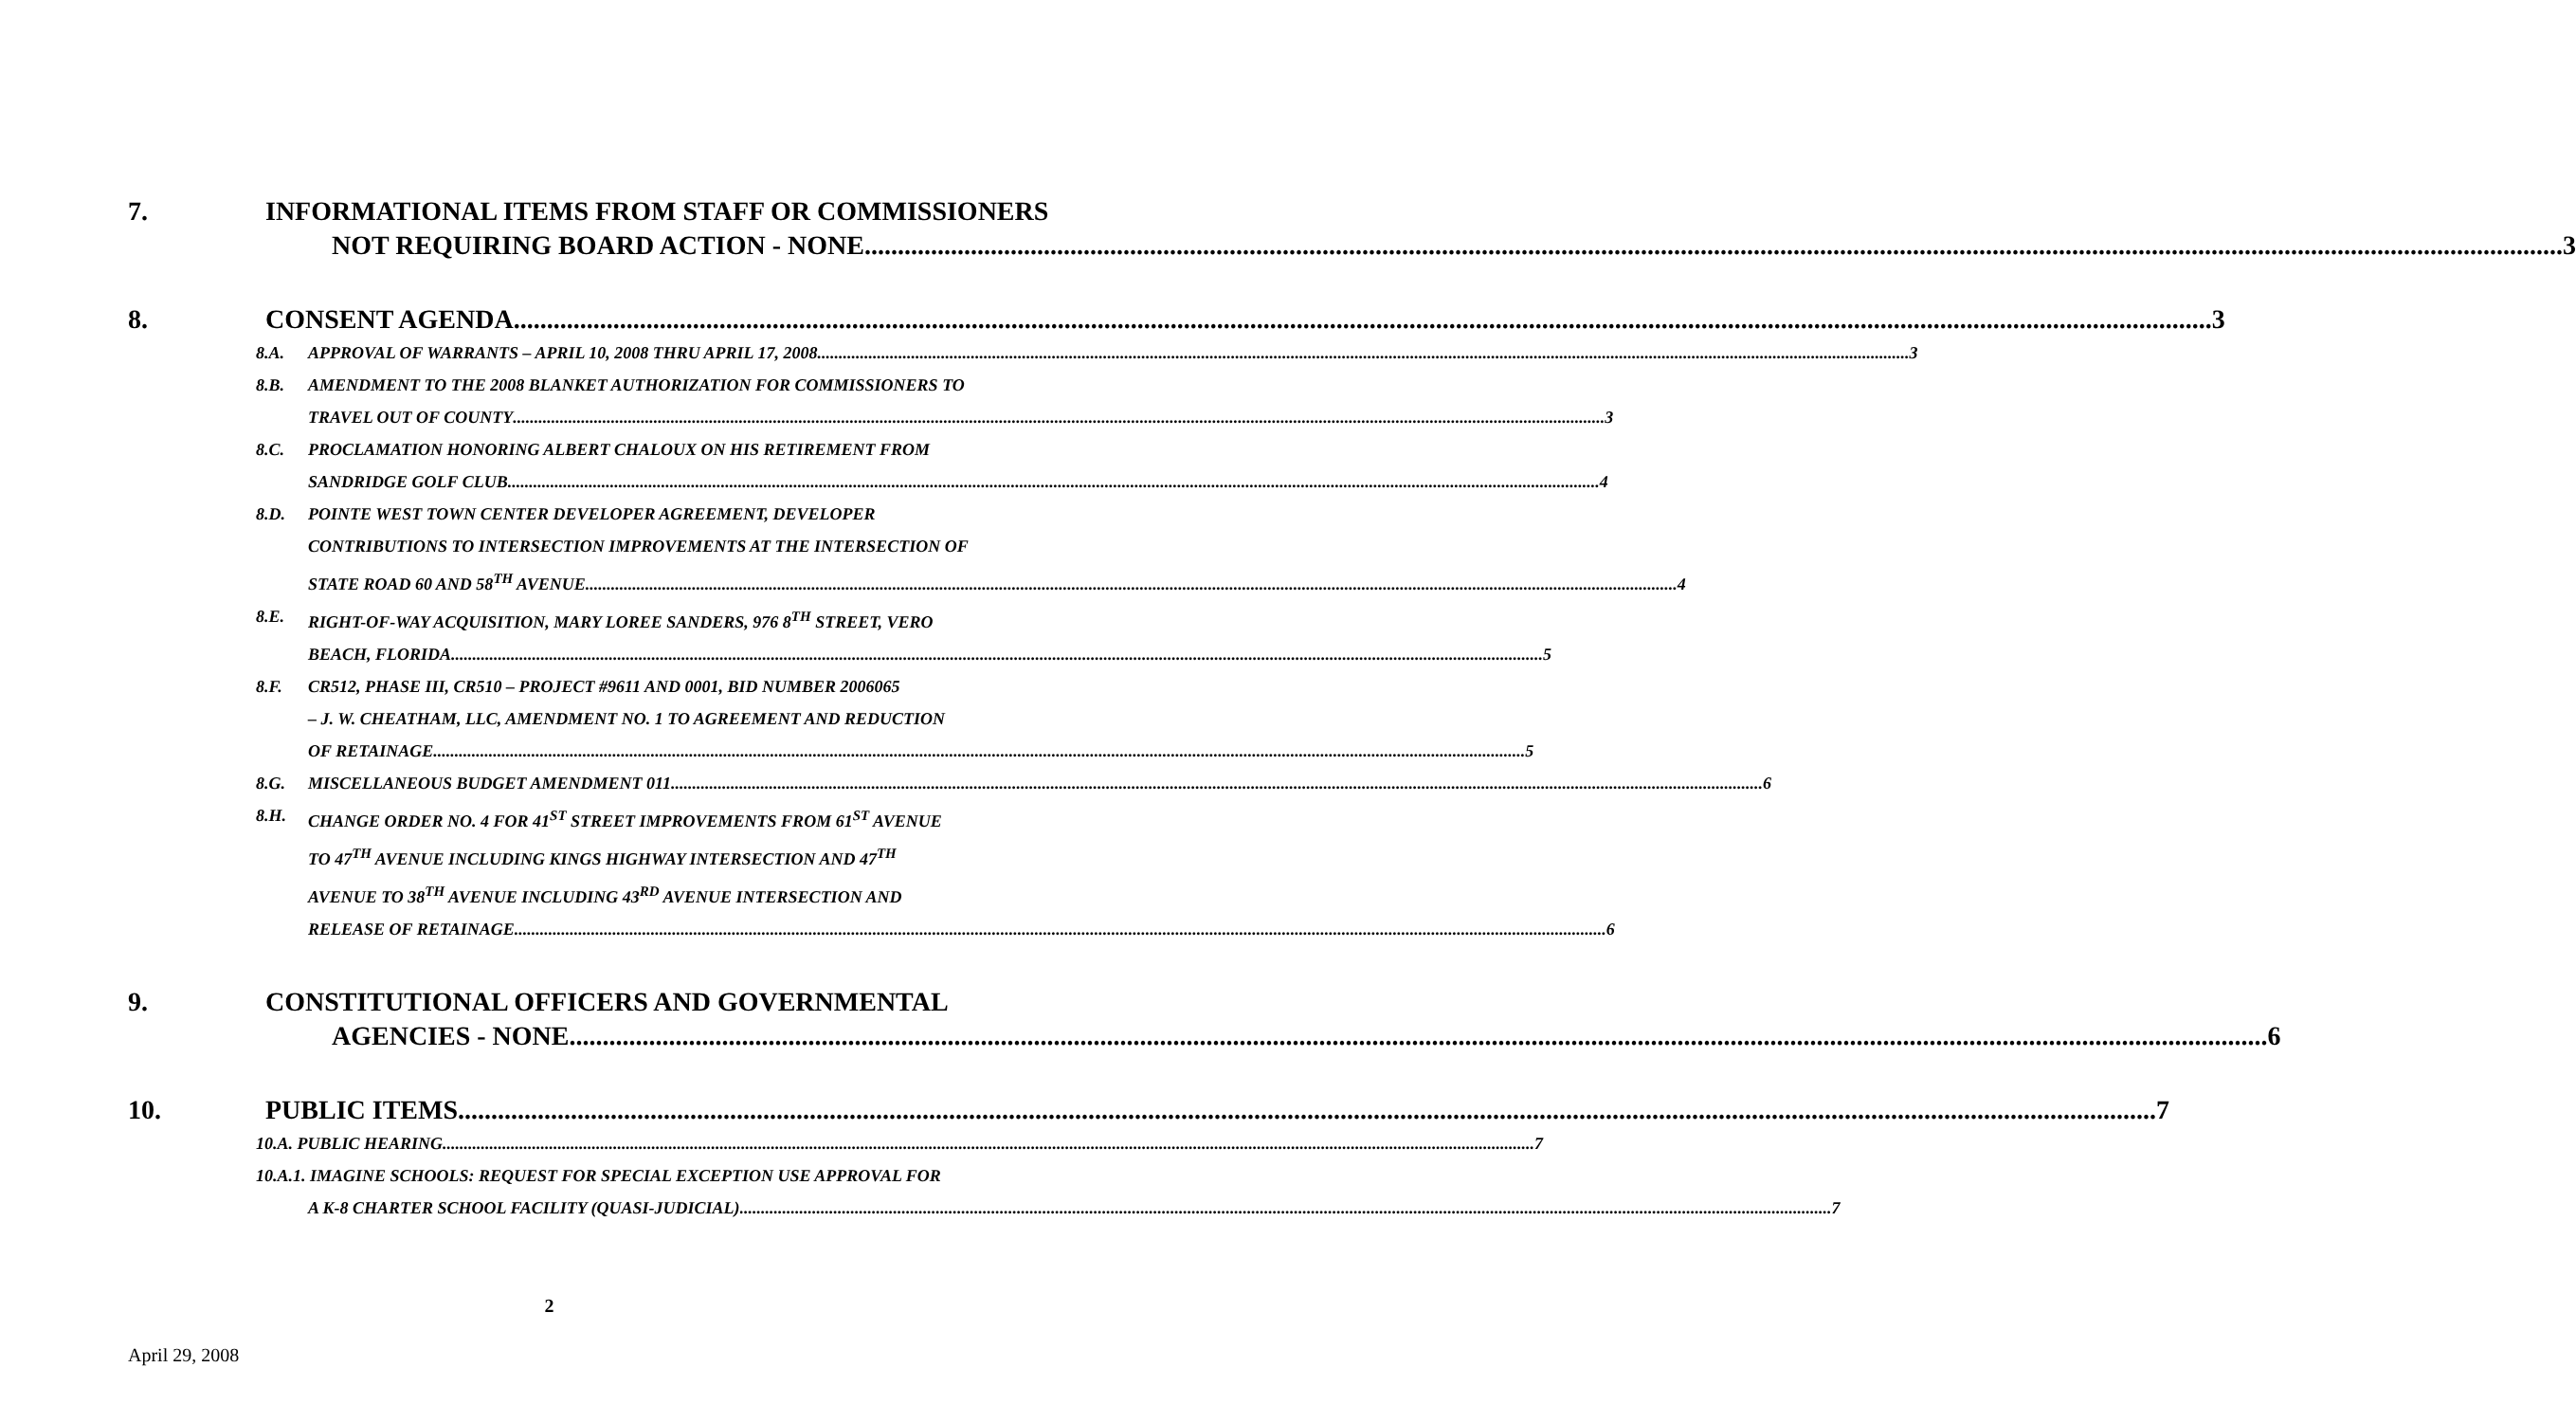7. INFORMATIONAL ITEMS FROM STAFF OR COMMISSIONERS
NOT REQUIRING BOARD ACTION - NONE 3
8. CONSENT AGENDA 3
8.A. APPROVAL OF WARRANTS – APRIL 10, 2008 THRU APRIL 17, 2008 3
8.B. AMENDMENT TO THE 2008 BLANKET AUTHORIZATION FOR COMMISSIONERS TO
TRAVEL OUT OF COUNTY 3
8.C. PROCLAMATION HONORING ALBERT CHALOUX ON HIS RETIREMENT FROM
SANDRIDGE GOLF CLUB 4
8.D. POINTE WEST TOWN CENTER DEVELOPER AGREEMENT, DEVELOPER
CONTRIBUTIONS TO INTERSECTION IMPROVEMENTS AT THE INTERSECTION OF
STATE ROAD 60 AND 58<sup>TH</sup> AVENUE 4
8.E. RIGHT-OF-WAY ACQUISITION, MARY LOREE SANDERS, 976 8<sup>TH</sup> STREET, VERO
BEACH, FLORIDA 5
8.F. CR512, PHASE III, CR510 – PROJECT #9611 AND 0001, BID NUMBER 2006065
– J. W. CHEATHAM, LLC, AMENDMENT NO. 1 TO AGREEMENT AND REDUCTION
OF RETAINAGE 5
8.G. MISCELLANEOUS BUDGET AMENDMENT 011 6
8.H. CHANGE ORDER NO. 4 FOR 41<sup>ST</sup> STREET IMPROVEMENTS FROM 61<sup>ST</sup> AVENUE
TO 47<sup>TH</sup> AVENUE INCLUDING KINGS HIGHWAY INTERSECTION AND 47<sup>TH</sup>
AVENUE TO 38<sup>TH</sup> AVENUE INCLUDING 43<sup>RD</sup> AVENUE INTERSECTION AND
RELEASE OF RETAINAGE 6
9. CONSTITUTIONAL OFFICERS AND GOVERNMENTAL
AGENCIES - NONE 6
10. PUBLIC ITEMS 7
10.A. PUBLIC HEARING 7
10.A.1. IMAGINE SCHOOLS: REQUEST FOR SPECIAL EXCEPTION USE APPROVAL FOR
A K-8 CHARTER SCHOOL FACILITY (QUASI-JUDICIAL) 7
2
April 29, 2008